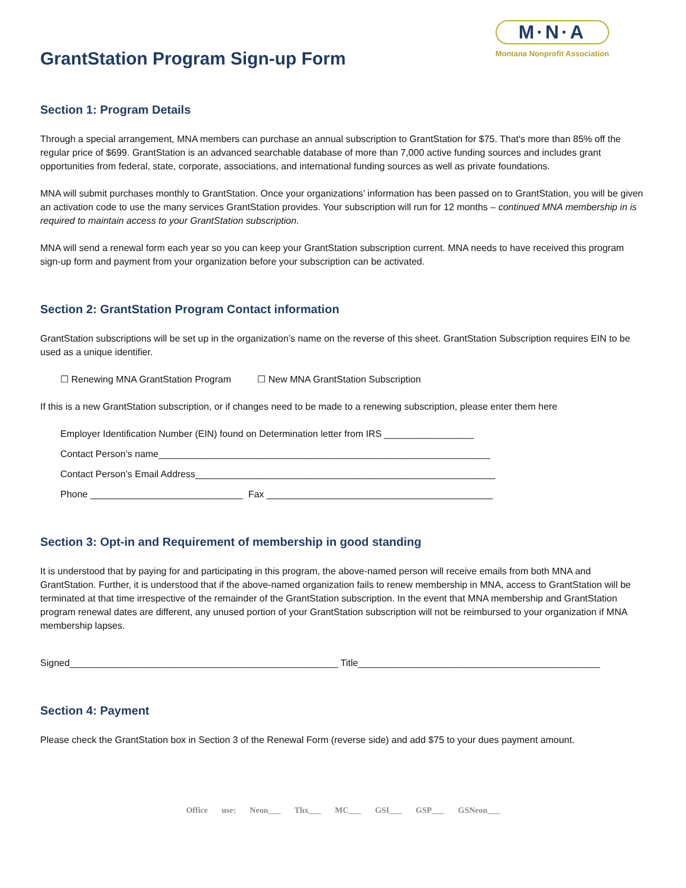M·N·A
Montana Nonprofit Association
GrantStation Program Sign-up Form
Section 1: Program Details
Through a special arrangement, MNA members can purchase an annual subscription to GrantStation for $75. That's more than 85% off the regular price of $699. GrantStation is an advanced searchable database of more than 7,000 active funding sources and includes grant opportunities from federal, state, corporate, associations, and international funding sources as well as private foundations.
MNA will submit purchases monthly to GrantStation. Once your organizations’ information has been passed on to GrantStation, you will be given an activation code to use the many services GrantStation provides. Your subscription will run for 12 months – continued MNA membership in is required to maintain access to your GrantStation subscription.
MNA will send a renewal form each year so you can keep your GrantStation subscription current. MNA needs to have received this program sign-up form and payment from your organization before your subscription can be activated.
Section 2: GrantStation Program Contact information
GrantStation subscriptions will be set up in the organization’s name on the reverse of this sheet. GrantStation Subscription requires EIN to be used as a unique identifier.
☐ Renewing MNA GrantStation Program ☐ New MNA GrantStation Subscription
If this is a new GrantStation subscription, or if changes need to be made to a renewing subscription, please enter them here
Employer Identification Number (EIN) found on Determination letter from IRS _________________
Contact Person’s name_______________________________________________________________
Contact Person’s Email Address_________________________________________________________
Phone _____________________________ Fax ___________________________________________
Section 3: Opt-in and Requirement of membership in good standing
It is understood that by paying for and participating in this program, the above-named person will receive emails from both MNA and GrantStation. Further, it is understood that if the above-named organization fails to renew membership in MNA, access to GrantStation will be terminated at that time irrespective of the remainder of the GrantStation subscription. In the event that MNA membership and GrantStation program renewal dates are different, any unused portion of your GrantStation subscription will not be reimbursed to your organization if MNA membership lapses.
Signed___________________________________________________ Title______________________________________________
Section 4: Payment
Please check the GrantStation box in Section 3 of the Renewal Form (reverse side) and add $75 to your dues payment amount.
Office use: Neon___ Thx___ MC___ GSI___ GSP___ GSNeon___